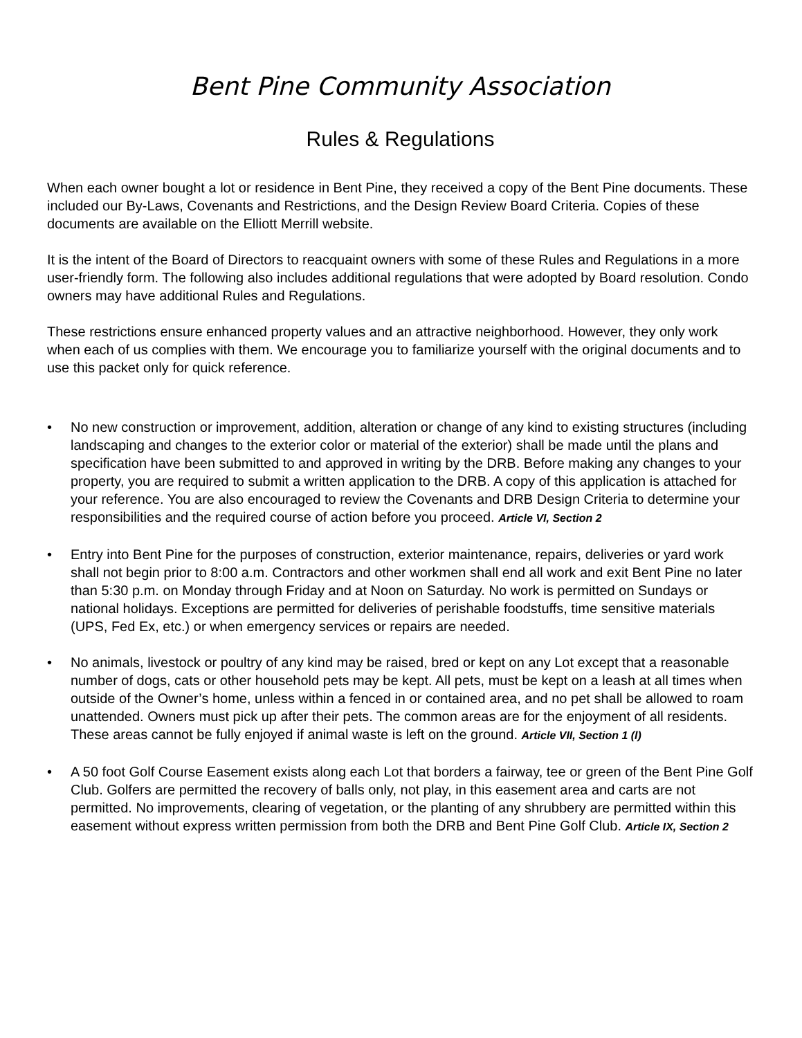Bent Pine Community Association
Rules & Regulations
When each owner bought a lot or residence in Bent Pine, they received a copy of the Bent Pine documents. These included our By-Laws, Covenants and Restrictions, and the Design Review Board Criteria. Copies of these documents are available on the Elliott Merrill website.
It is the intent of the Board of Directors to reacquaint owners with some of these Rules and Regulations in a more user-friendly form. The following also includes additional regulations that were adopted by Board resolution. Condo owners may have additional Rules and Regulations.
These restrictions ensure enhanced property values and an attractive neighborhood. However, they only work when each of us complies with them. We encourage you to familiarize yourself with the original documents and to use this packet only for quick reference.
• No new construction or improvement, addition, alteration or change of any kind to existing structures (including landscaping and changes to the exterior color or material of the exterior) shall be made until the plans and specification have been submitted to and approved in writing by the DRB. Before making any changes to your property, you are required to submit a written application to the DRB. A copy of this application is attached for your reference. You are also encouraged to review the Covenants and DRB Design Criteria to determine your responsibilities and the required course of action before you proceed. Article VI, Section 2
• Entry into Bent Pine for the purposes of construction, exterior maintenance, repairs, deliveries or yard work shall not begin prior to 8:00 a.m. Contractors and other workmen shall end all work and exit Bent Pine no later than 5:30 p.m. on Monday through Friday and at Noon on Saturday. No work is permitted on Sundays or national holidays. Exceptions are permitted for deliveries of perishable foodstuffs, time sensitive materials (UPS, Fed Ex, etc.) or when emergency services or repairs are needed.
• No animals, livestock or poultry of any kind may be raised, bred or kept on any Lot except that a reasonable number of dogs, cats or other household pets may be kept. All pets, must be kept on a leash at all times when outside of the Owner’s home, unless within a fenced in or contained area, and no pet shall be allowed to roam unattended. Owners must pick up after their pets. The common areas are for the enjoyment of all residents. These areas cannot be fully enjoyed if animal waste is left on the ground. Article VII, Section 1 (l)
• A 50 foot Golf Course Easement exists along each Lot that borders a fairway, tee or green of the Bent Pine Golf Club. Golfers are permitted the recovery of balls only, not play, in this easement area and carts are not permitted. No improvements, clearing of vegetation, or the planting of any shrubbery are permitted within this easement without express written permission from both the DRB and Bent Pine Golf Club. Article IX, Section 2